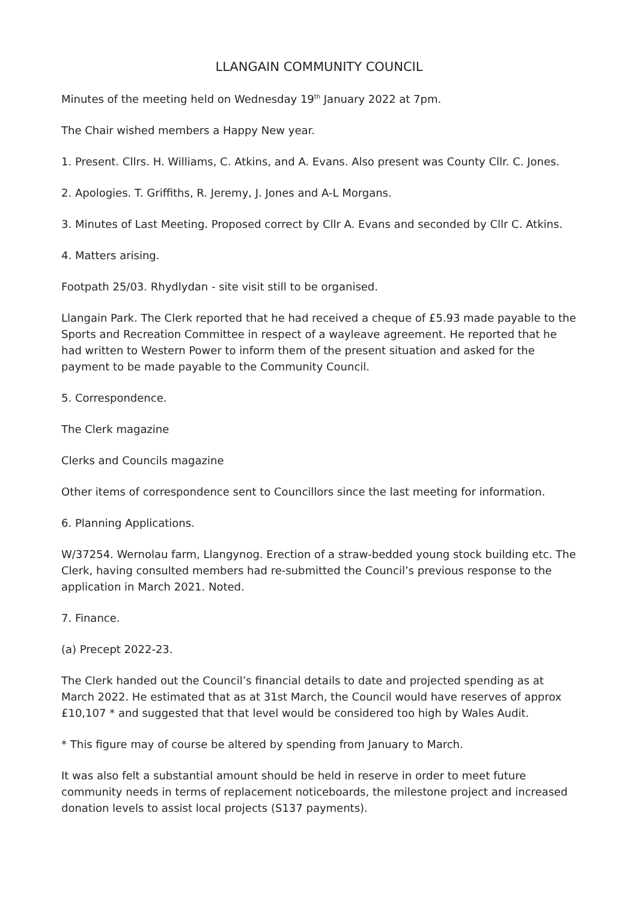LLANGAIN COMMUNITY COUNCIL
Minutes of the meeting held on Wednesday 19<sup>th</sup> January 2022 at 7pm.
The Chair wished members a Happy New year.
1. Present. Cllrs. H. Williams, C. Atkins, and A. Evans. Also present was County Cllr. C. Jones.
2. Apologies. T. Griffiths, R. Jeremy, J. Jones and A-L Morgans.
3. Minutes of Last Meeting. Proposed correct by Cllr A. Evans and seconded by Cllr C. Atkins.
4. Matters arising.
Footpath 25/03. Rhydlydan - site visit still to be organised.
Llangain Park. The Clerk reported that he had received a cheque of £5.93 made payable to the Sports and Recreation Committee in respect of a wayleave agreement. He reported that he had written to Western Power to inform them of the present situation and asked for the payment to be made payable to the Community Council.
5. Correspondence.
The Clerk magazine
Clerks and Councils magazine
Other items of correspondence sent to Councillors since the last meeting for information.
6. Planning Applications.
W/37254. Wernolau farm, Llangynog. Erection of a straw-bedded young stock building etc. The Clerk, having consulted members had re-submitted the Council’s previous response to the application in March 2021. Noted.
7. Finance.
(a) Precept 2022-23.
The Clerk handed out the Council’s financial details to date and projected spending as at March 2022. He estimated that as at 31st March, the Council would have reserves of approx £10,107 * and suggested that that level would be considered too high by Wales Audit.
* This figure may of course be altered by spending from January to March.
It was also felt a substantial amount should be held in reserve in order to meet future community needs in terms of replacement noticeboards, the milestone project and increased donation levels to assist local projects (S137 payments).